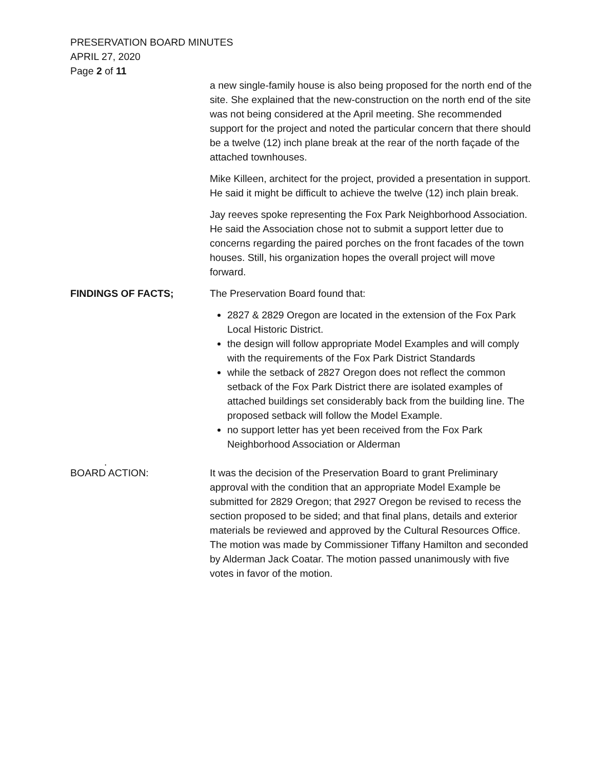PRESERVATION BOARD MINUTES
APRIL 27, 2020
Page 2 of 11
a new single-family house is also being proposed for the north end of the site. She explained that the new-construction on the north end of the site was not being considered at the April meeting. She recommended support for the project and noted the particular concern that there should be a twelve (12) inch plane break at the rear of the north façade of the attached townhouses.
Mike Killeen, architect for the project, provided a presentation in support. He said it might be difficult to achieve the twelve (12) inch plain break.
Jay reeves spoke representing the Fox Park Neighborhood Association. He said the Association chose not to submit a support letter due to concerns regarding the paired porches on the front facades of the town houses. Still, his organization hopes the overall project will move forward.
FINDINGS OF FACTS; The Preservation Board found that:
2827 & 2829 Oregon are located in the extension of the Fox Park Local Historic District.
the design will follow appropriate Model Examples and will comply with the requirements of the Fox Park District Standards
while the setback of 2827 Oregon does not reflect the common setback of the Fox Park District there are isolated examples of attached buildings set considerably back from the building line. The proposed setback will follow the Model Example.
no support letter has yet been received from the Fox Park Neighborhood Association or Alderman
.
BOARD ACTION:
It was the decision of the Preservation Board to grant Preliminary approval with the condition that an appropriate Model Example be submitted for 2829 Oregon; that 2927 Oregon be revised to recess the section proposed to be sided; and that final plans, details and exterior materials be reviewed and approved by the Cultural Resources Office. The motion was made by Commissioner Tiffany Hamilton and seconded by Alderman Jack Coatar. The motion passed unanimously with five votes in favor of the motion.